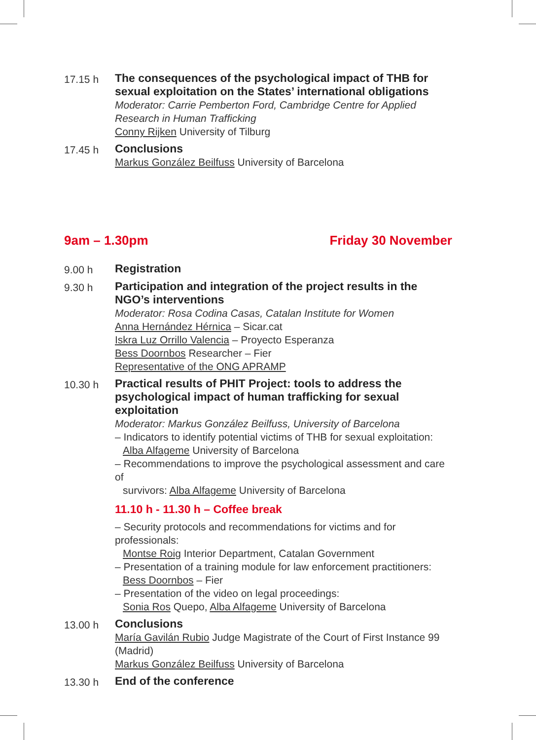17.15 h
The consequences of the psychological impact of THB for sexual exploitation on the States’ international obligations
Moderator: Carrie Pemberton Ford, Cambridge Centre for Applied Research in Human Trafficking
Conny Rijken University of Tilburg
17.45 h
Conclusions
Markus González Beilfuss University of Barcelona
9am – 1.30pm Friday 30 November
9.00 h
Registration
9.30 h
Participation and integration of the project results in the NGO’s interventions
Moderator: Rosa Codina Casas, Catalan Institute for Women
Anna Hernández Hérnica – Sicar.cat
Iskra Luz Orrillo Valencia – Proyecto Esperanza
Bess Doornbos Researcher – Fier
Representative of the ONG APRAMP
10.30 h
Practical results of PHIT Project: tools to address the psychological impact of human trafficking for sexual exploitation
Moderator: Markus González Beilfuss, University of Barcelona
– Indicators to identify potential victims of THB for sexual exploitation:
Alba Alfageme University of Barcelona
– Recommendations to improve the psychological assessment and care of
survivors: Alba Alfageme University of Barcelona
11.10 h - 11.30 h – Coffee break
– Security protocols and recommendations for victims and for professionals:
Montse Roig Interior Department, Catalan Government
– Presentation of a training module for law enforcement practitioners:
Bess Doornbos – Fier
– Presentation of the video on legal proceedings:
Sonia Ros Quepo, Alba Alfageme University of Barcelona
13.00 h
Conclusions
María Gavilán Rubio Judge Magistrate of the Court of First Instance 99 (Madrid)
Markus González Beilfuss University of Barcelona
13.30 h
End of the conference